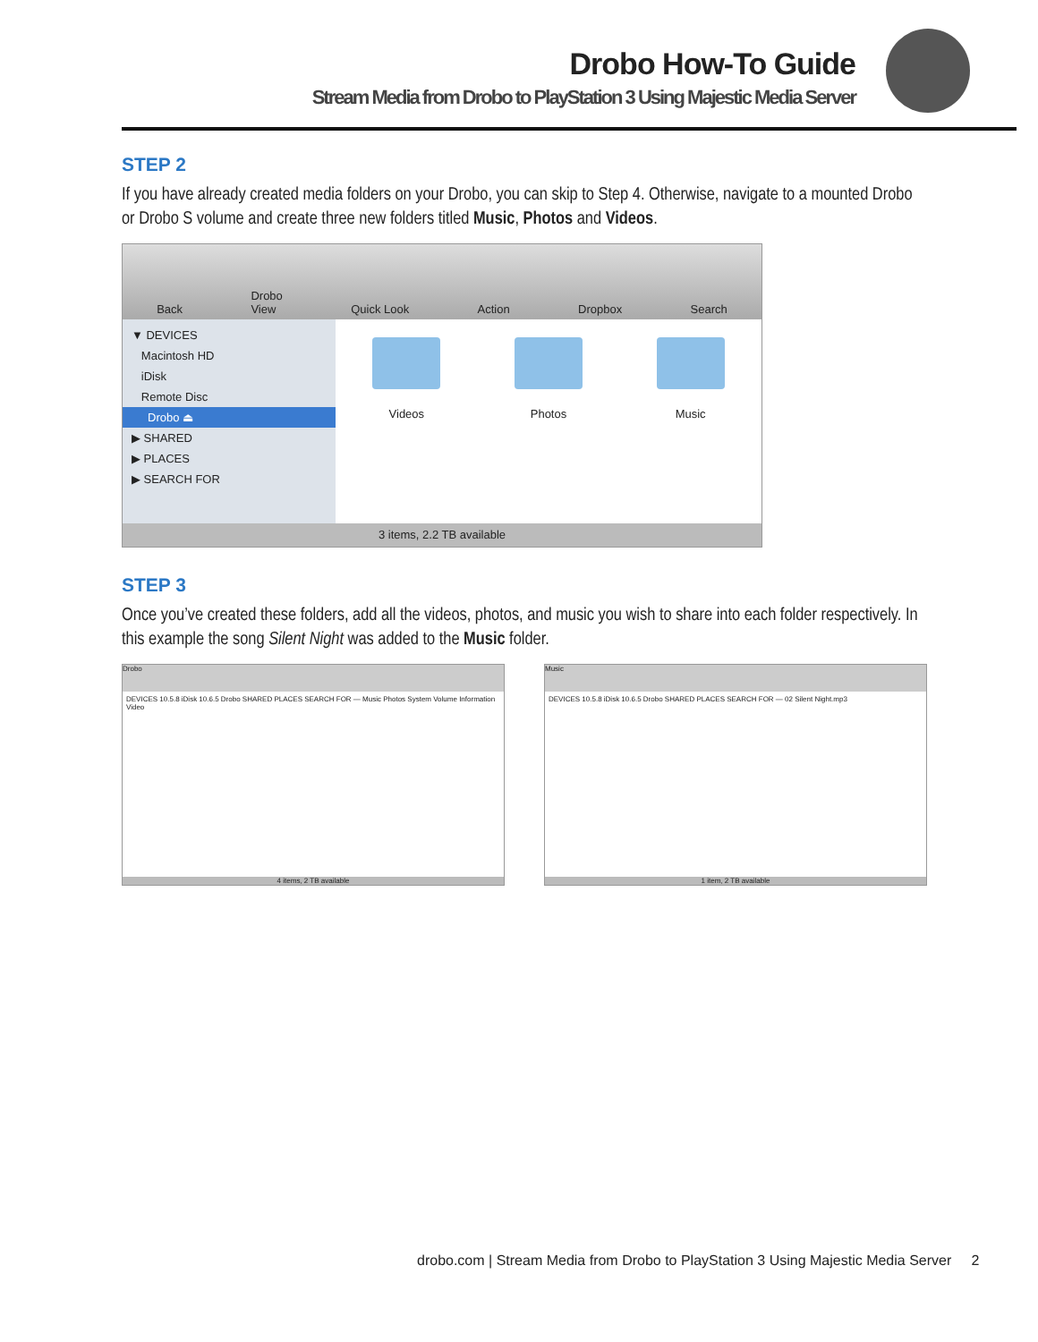Drobo How-To Guide
Stream Media from Drobo to PlayStation 3 Using Majestic Media Server
STEP 2
If you have already created media folders on your Drobo, you can skip to Step 4. Otherwise, navigate to a mounted Drobo or Drobo S volume and create three new folders titled Music, Photos and Videos.
Back Drobo
View Quick Look Action Dropbox Search
▼ DEVICES
Macintosh HD
iDisk
Remote Disc
Drobo ⏏
▶ SHARED
▶ PLACES
▶ SEARCH FOR
Videos Photos Music
3 items, 2.2 TB available
STEP 3
Once you’ve created these folders, add all the videos, photos, and music you wish to share into each folder respectively. In this example the song Silent Night was added to the Music folder.
Drobo
DEVICES 10.5.8 iDisk 10.6.5 Drobo SHARED PLACES SEARCH FOR — Music Photos System Volume Information Video
4 items, 2 TB available
Music
DEVICES 10.5.8 iDisk 10.6.5 Drobo SHARED PLACES SEARCH FOR — 02 Silent Night.mp3
1 item, 2 TB available
drobo.com | Stream Media from Drobo to PlayStation 3 Using Majestic Media Server 2